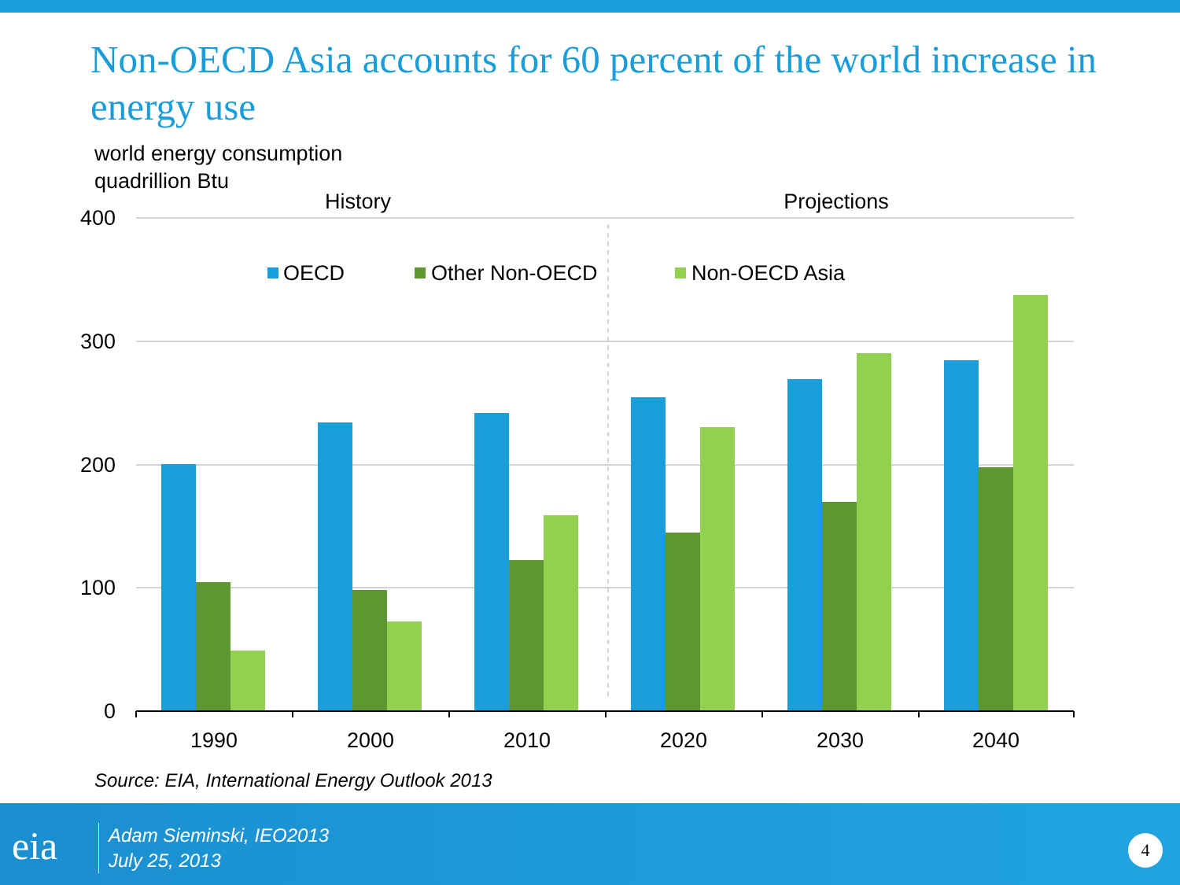Non-OECD Asia accounts for 60 percent of the world increase in energy use
world energy consumption
quadrillion Btu
History
Projections
400
300
200
100
0
OECD
Other Non-OECD
Non-OECD Asia
1990
2000
2010
2020
2030
2040
Source: EIA, International Energy Outlook 2013
eia
Adam Sieminski, IEO2013
July 25, 2013
4